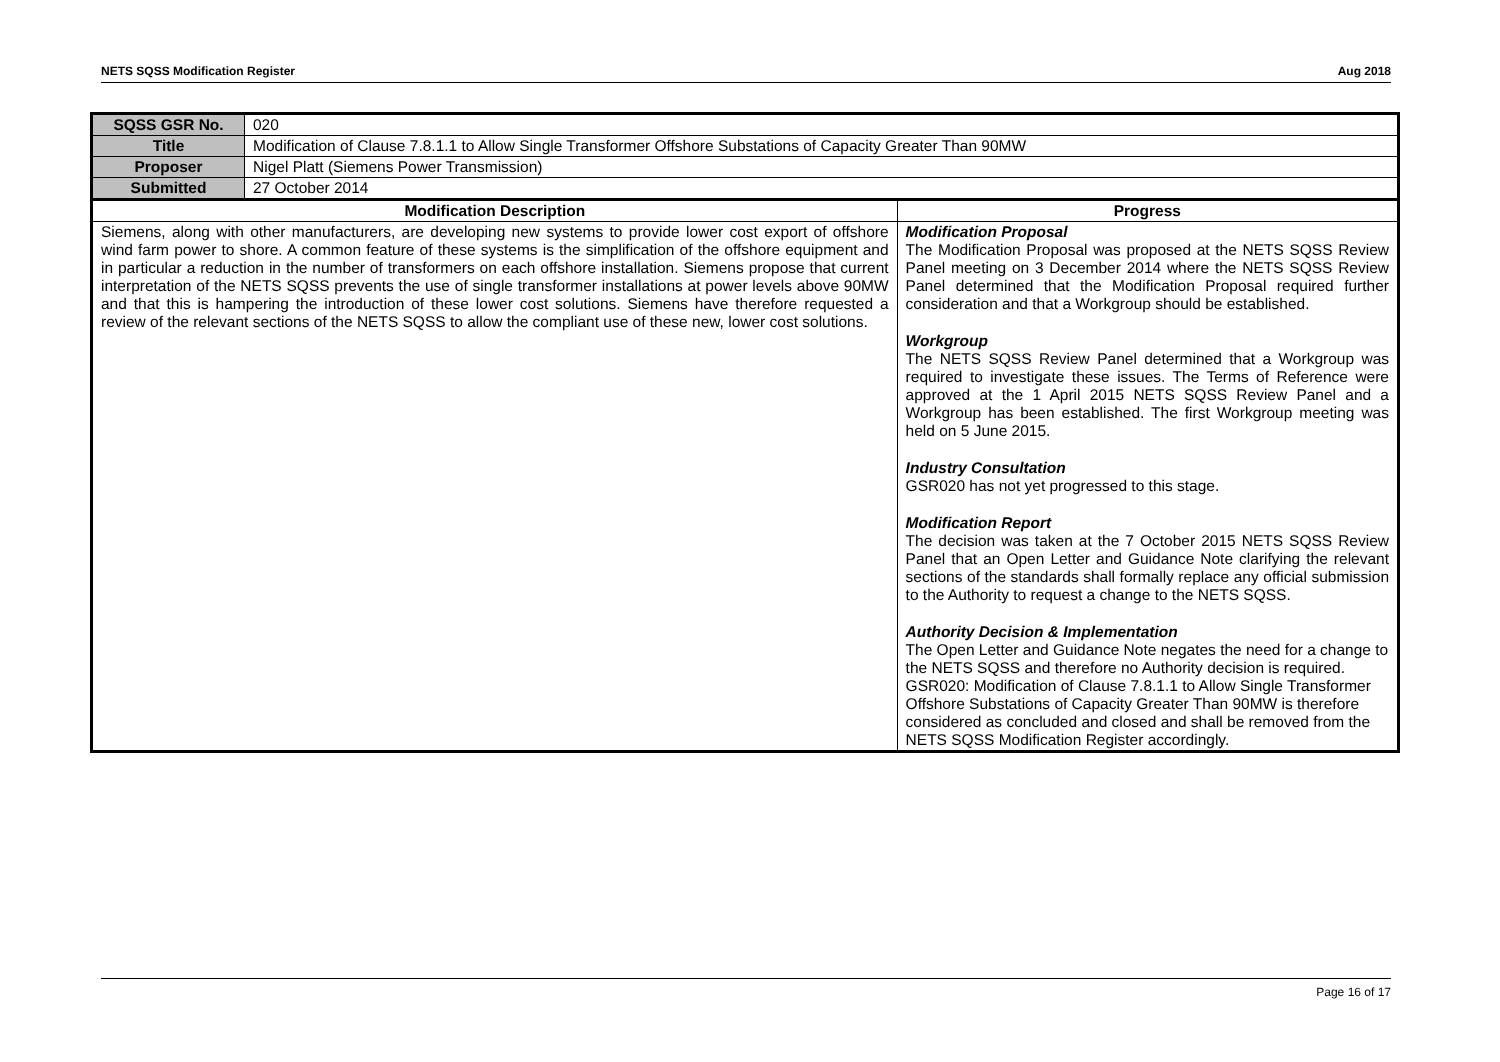NETS SQSS Modification Register Aug 2018
| SQSS GSR No. | 020 | |
| Title | Modification of Clause 7.8.1.1 to Allow Single Transformer Offshore Substations of Capacity Greater Than 90MW | |
| Proposer | Nigel Platt (Siemens Power Transmission) | |
| Submitted | 27 October 2014 | |
| Modification Description | | Progress |
| Siemens, along with other manufacturers, are developing new systems to provide lower cost export of offshore wind farm power to shore. A common feature of these systems is the simplification of the offshore equipment and in particular a reduction in the number of transformers on each offshore installation. Siemens propose that current interpretation of the NETS SQSS prevents the use of single transformer installations at power levels above 90MW and that this is hampering the introduction of these lower cost solutions. Siemens have therefore requested a review of the relevant sections of the NETS SQSS to allow the compliant use of these new, lower cost solutions. | | Modification Proposal The Modification Proposal was proposed at the NETS SQSS Review Panel meeting on 3 December 2014 where the NETS SQSS Review Panel determined that the Modification Proposal required further consideration and that a Workgroup should be established. Workgroup The NETS SQSS Review Panel determined that a Workgroup was required to investigate these issues. The Terms of Reference were approved at the 1 April 2015 NETS SQSS Review Panel and a Workgroup has been established. The first Workgroup meeting was held on 5 June 2015. Industry Consultation GSR020 has not yet progressed to this stage. Modification Report The decision was taken at the 7 October 2015 NETS SQSS Review Panel that an Open Letter and Guidance Note clarifying the relevant sections of the standards shall formally replace any official submission to the Authority to request a change to the NETS SQSS. Authority Decision & Implementation The Open Letter and Guidance Note negates the need for a change to the NETS SQSS and therefore no Authority decision is required. GSR020: Modification of Clause 7.8.1.1 to Allow Single Transformer Offshore Substations of Capacity Greater Than 90MW is therefore considered as concluded and closed and shall be removed from the NETS SQSS Modification Register accordingly. |
Page 16 of 17